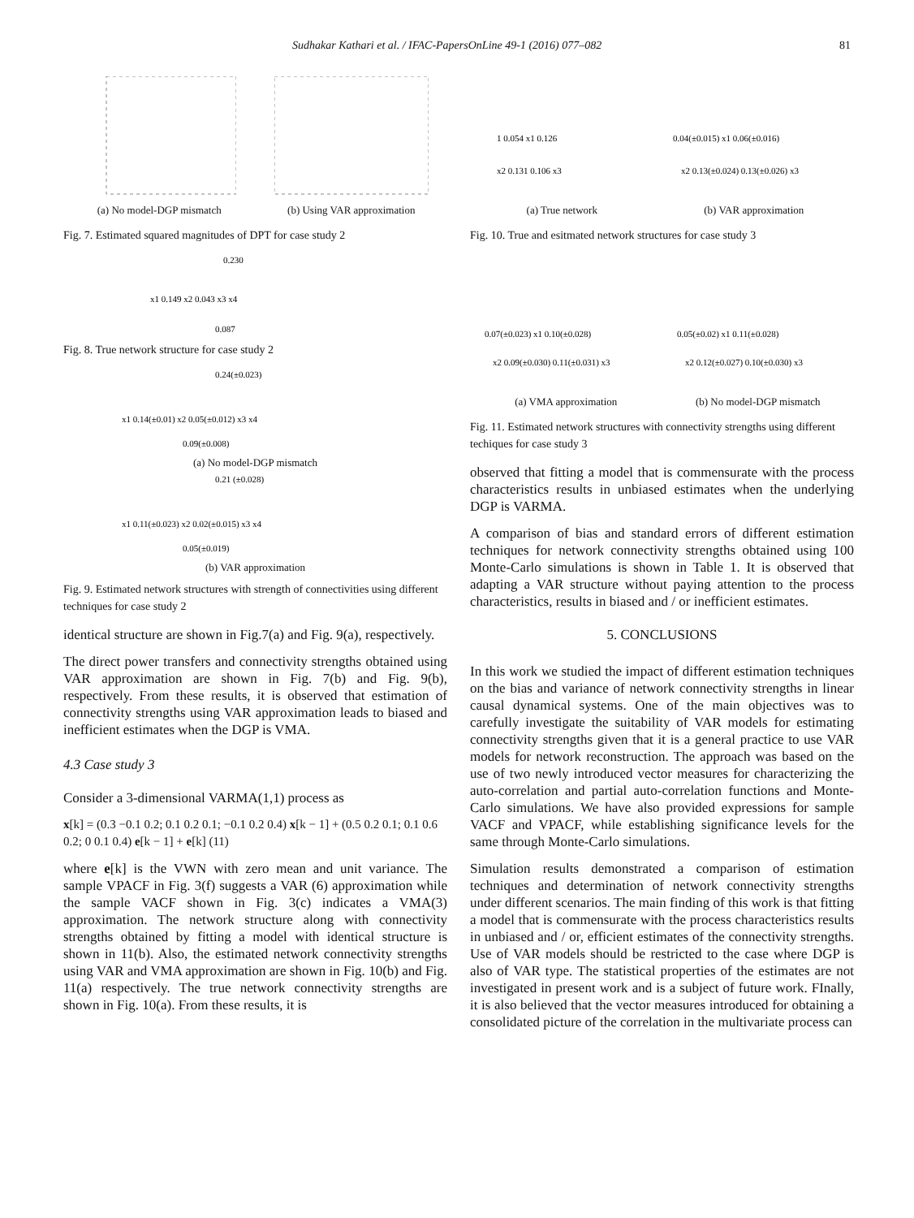Sudhakar Kathari et al. / IFAC-PapersOnLine 49-1 (2016) 077–082 81
(a) No model-DGP mismatch (b) Using VAR approximation
Fig. 7. Estimated squared magnitudes of DPT for case study 2
0.230
x1 0.149 x2 0.043 x3 x4
0.087
Fig. 8. True network structure for case study 2
0.24(±0.023)
x1 0.14(±0.01) x2 0.05(±0.012) x3 x4
0.09(±0.008)
(a) No model-DGP mismatch
0.21 (±0.028)
x1 0.11(±0.023) x2 0.02(±0.015) x3 x4
0.05(±0.019)
(b) VAR approximation
Fig. 9. Estimated network structures with strength of connectivities using different techniques for case study 2
identical structure are shown in Fig.7(a) and Fig. 9(a), respectively.
The direct power transfers and connectivity strengths obtained using VAR approximation are shown in Fig. 7(b) and Fig. 9(b), respectively. From these results, it is observed that estimation of connectivity strengths using VAR approximation leads to biased and inefficient estimates when the DGP is VMA.
4.3 Case study 3
Consider a 3-dimensional VARMA(1,1) process as
x[k] = (0.3 −0.1 0.2; 0.1 0.2 0.1; −0.1 0.2 0.4) x[k − 1] + (0.5 0.2 0.1; 0.1 0.6 0.2; 0 0.1 0.4) e[k − 1] + e[k] (11)
where e[k] is the VWN with zero mean and unit variance. The sample VPACF in Fig. 3(f) suggests a VAR (6) approximation while the sample VACF shown in Fig. 3(c) indicates a VMA(3) approximation. The network structure along with connectivity strengths obtained by fitting a model with identical structure is shown in 11(b). Also, the estimated network connectivity strengths using VAR and VMA approximation are shown in Fig. 10(b) and Fig. 11(a) respectively. The true network connectivity strengths are shown in Fig. 10(a). From these results, it is
1 0.054 x1 0.126
x2 0.131 0.106 x3
(a) True network
0.04(±0.015) x1 0.06(±0.016)
x2 0.13(±0.024) 0.13(±0.026) x3
(b) VAR approximation
Fig. 10. True and esitmated network structures for case study 3
0.07(±0.023) x1 0.10(±0.028)
x2 0.09(±0.030) 0.11(±0.031) x3
(a) VMA approximation
0.05(±0.02) x1 0.11(±0.028)
x2 0.12(±0.027) 0.10(±0.030) x3
(b) No model-DGP mismatch
Fig. 11. Estimated network structures with connectivity strengths using different techiques for case study 3
observed that fitting a model that is commensurate with the process characteristics results in unbiased estimates when the underlying DGP is VARMA.
A comparison of bias and standard errors of different estimation techniques for network connectivity strengths obtained using 100 Monte-Carlo simulations is shown in Table 1. It is observed that adapting a VAR structure without paying attention to the process characteristics, results in biased and / or inefficient estimates.
5. CONCLUSIONS
In this work we studied the impact of different estimation techniques on the bias and variance of network connectivity strengths in linear causal dynamical systems. One of the main objectives was to carefully investigate the suitability of VAR models for estimating connectivity strengths given that it is a general practice to use VAR models for network reconstruction. The approach was based on the use of two newly introduced vector measures for characterizing the auto-correlation and partial auto-correlation functions and Monte-Carlo simulations. We have also provided expressions for sample VACF and VPACF, while establishing significance levels for the same through Monte-Carlo simulations.
Simulation results demonstrated a comparison of estimation techniques and determination of network connectivity strengths under different scenarios. The main finding of this work is that fitting a model that is commensurate with the process characteristics results in unbiased and / or, efficient estimates of the connectivity strengths. Use of VAR models should be restricted to the case where DGP is also of VAR type. The statistical properties of the estimates are not investigated in present work and is a subject of future work. FInally, it is also believed that the vector measures introduced for obtaining a consolidated picture of the correlation in the multivariate process can